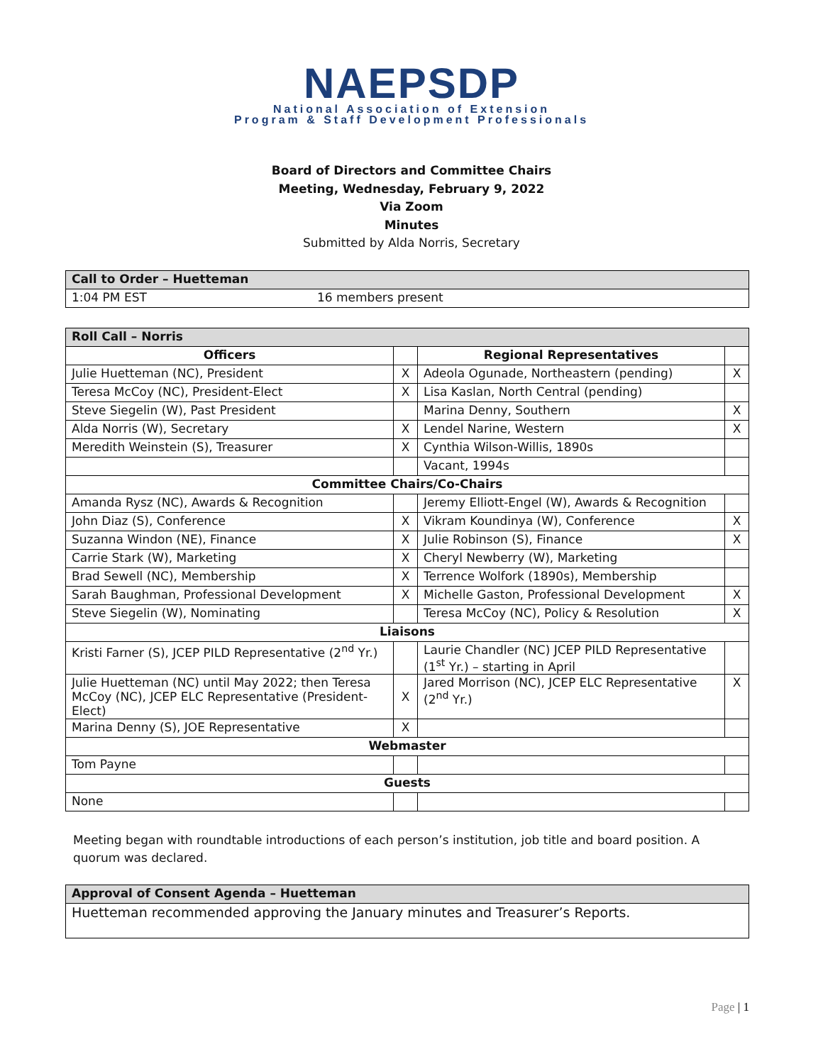NAEPSDP
National Association of Extension
Program & Staff Development Professionals
Board of Directors and Committee Chairs
Meeting, Wednesday, February 9, 2022
Via Zoom
Minutes
Submitted by Alda Norris, Secretary
| Call to Order – Huetteman | |
| 1:04 PM EST | 16 members present |
| Roll Call – Norris | | | |
| Officers | | Regional Representatives | |
| Julie Huetteman (NC), President | X | Adeola Ogunade, Northeastern (pending) | X |
| Teresa McCoy (NC), President-Elect | X | Lisa Kaslan, North Central (pending) | |
| Steve Siegelin (W), Past President | | Marina Denny, Southern | X |
| Alda Norris (W), Secretary | X | Lendel Narine, Western | X |
| Meredith Weinstein (S), Treasurer | X | Cynthia Wilson-Willis, 1890s | |
| | | Vacant, 1994s | |
| Committee Chairs/Co-Chairs | | | |
| Amanda Rysz (NC), Awards & Recognition | | Jeremy Elliott-Engel (W), Awards & Recognition | |
| John Diaz (S), Conference | X | Vikram Koundinya (W), Conference | X |
| Suzanna Windon (NE), Finance | X | Julie Robinson (S), Finance | X |
| Carrie Stark (W), Marketing | X | Cheryl Newberry (W), Marketing | |
| Brad Sewell (NC), Membership | X | Terrence Wolfork (1890s), Membership | |
| Sarah Baughman, Professional Development | X | Michelle Gaston, Professional Development | X |
| Steve Siegelin (W), Nominating | | Teresa McCoy (NC), Policy & Resolution | X |
| Liaisons | | | |
| Kristi Farner (S), JCEP PILD Representative (2<sup>nd</sup> Yr.) | | Laurie Chandler (NC) JCEP PILD Representative (1<sup>st</sup> Yr.) – starting in April | |
| Julie Huetteman (NC) until May 2022; then Teresa McCoy (NC), JCEP ELC Representative (President-Elect) | X | Jared Morrison (NC), JCEP ELC Representative (2<sup>nd</sup> Yr.) | X |
| Marina Denny (S), JOE Representative | X | | |
| Webmaster | | | |
| Tom Payne | | | |
| Guests | | | |
| None | | | |
Meeting began with roundtable introductions of each person’s institution, job title and board position. A quorum was declared.
| Approval of Consent Agenda – Huetteman |
| Huetteman recommended approving the January minutes and Treasurer’s Reports. |
Page | 1